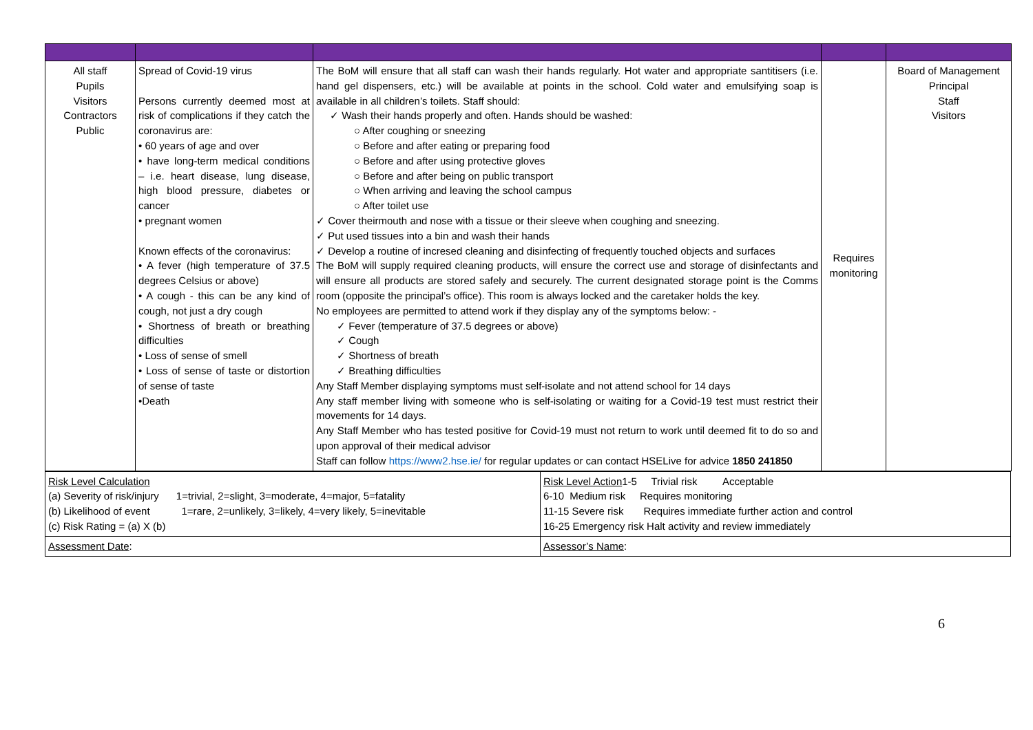| All staff Pupils Visitors Contractors Public | Spread of Covid-19 virus Persons currently deemed most at risk of complications if they catch the coronavirus are: • 60 years of age and over • have long-term medical conditions – i.e. heart disease, lung disease, high blood pressure, diabetes or cancer • pregnant women Known effects of the coronavirus: • A fever (high temperature of 37.5 degrees Celsius or above) • A cough - this can be any kind of cough, not just a dry cough • Shortness of breath or breathing difficulties • Loss of sense of smell • Loss of sense of taste or distortion of sense of taste •Death | The BoM will ensure that all staff can wash their hands regularly. Hot water and appropriate santitisers (i.e. hand gel dispensers, etc.) will be available at points in the school. Cold water and emulsifying soap is available in all children’s toilets. Staff should: ✓ Wash their hands properly and often. Hands should be washed: ○ After coughing or sneezing ○ Before and after eating or preparing food ○ Before and after using protective gloves ○ Before and after being on public transport ○ When arriving and leaving the school campus ○ After toilet use ✓ Cover theirmouth and nose with a tissue or their sleeve when coughing and sneezing. ✓ Put used tissues into a bin and wash their hands ✓ Develop a routine of incresed cleaning and disinfecting of frequently touched objects and surfaces The BoM will supply required cleaning products, will ensure the correct use and storage of disinfectants and will ensure all products are stored safely and securely. The current designated storage point is the Comms room (opposite the principal’s office). This room is always locked and the caretaker holds the key. No employees are permitted to attend work if they display any of the symptoms below: - ✓ Fever (temperature of 37.5 degrees or above) ✓ Cough ✓ Shortness of breath ✓ Breathing difficulties Any Staff Member displaying symptoms must self-isolate and not attend school for 14 days Any staff member living with someone who is self-isolating or waiting for a Covid-19 test must restrict their movements for 14 days. Any Staff Member who has tested positive for Covid-19 must not return to work until deemed fit to do so and upon approval of their medical advisor Staff can follow https://www2.hse.ie/ for regular updates or can contact HSELive for advice 1850 241850 | Requires monitoring | Board of Management Principal Staff Visitors |
| Risk Level Calculation (a) Severity of risk/injury 1=trivial, 2=slight, 3=moderate, 4=major, 5=fatality (b) Likelihood of event 1=rare, 2=unlikely, 3=likely, 4=very likely, 5=inevitable (c) Risk Rating = (a) X (b) | Risk Level Action 1-5 Trivial risk Acceptable 6-10 Medium risk Requires monitoring 11-15 Severe risk Requires immediate further action and control 16-25 Emergency risk Halt activity and review immediately |
| Assessment Date : | Assessor’s Name : |
6